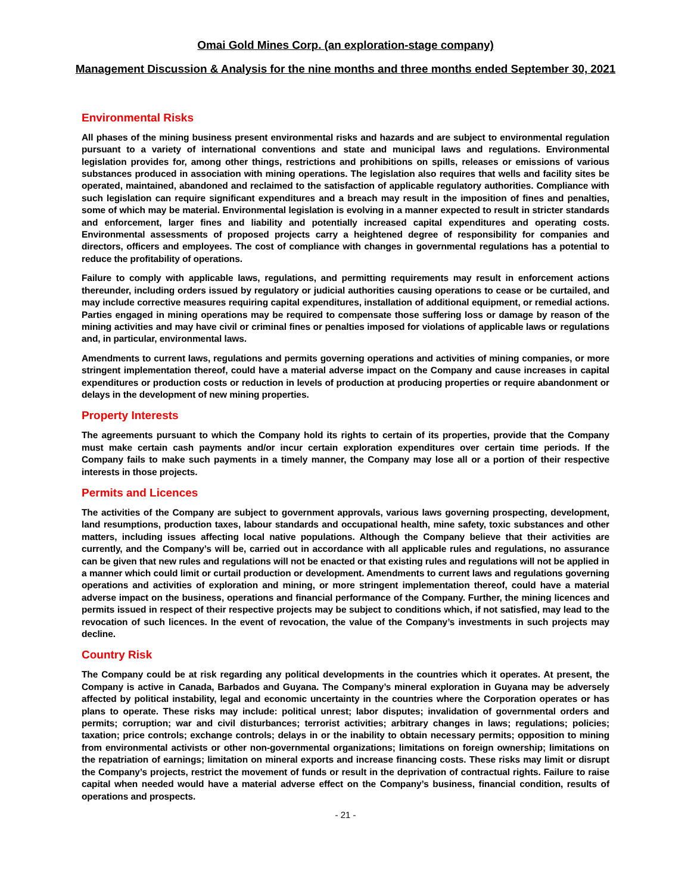Omai Gold Mines Corp. (an exploration-stage company)
Management Discussion & Analysis for the nine months and three months ended September 30, 2021
Environmental Risks
All phases of the mining business present environmental risks and hazards and are subject to environmental regulation pursuant to a variety of international conventions and state and municipal laws and regulations. Environmental legislation provides for, among other things, restrictions and prohibitions on spills, releases or emissions of various substances produced in association with mining operations. The legislation also requires that wells and facility sites be operated, maintained, abandoned and reclaimed to the satisfaction of applicable regulatory authorities. Compliance with such legislation can require significant expenditures and a breach may result in the imposition of fines and penalties, some of which may be material. Environmental legislation is evolving in a manner expected to result in stricter standards and enforcement, larger fines and liability and potentially increased capital expenditures and operating costs. Environmental assessments of proposed projects carry a heightened degree of responsibility for companies and directors, officers and employees. The cost of compliance with changes in governmental regulations has a potential to reduce the profitability of operations.
Failure to comply with applicable laws, regulations, and permitting requirements may result in enforcement actions thereunder, including orders issued by regulatory or judicial authorities causing operations to cease or be curtailed, and may include corrective measures requiring capital expenditures, installation of additional equipment, or remedial actions. Parties engaged in mining operations may be required to compensate those suffering loss or damage by reason of the mining activities and may have civil or criminal fines or penalties imposed for violations of applicable laws or regulations and, in particular, environmental laws.
Amendments to current laws, regulations and permits governing operations and activities of mining companies, or more stringent implementation thereof, could have a material adverse impact on the Company and cause increases in capital expenditures or production costs or reduction in levels of production at producing properties or require abandonment or delays in the development of new mining properties.
Property Interests
The agreements pursuant to which the Company hold its rights to certain of its properties, provide that the Company must make certain cash payments and/or incur certain exploration expenditures over certain time periods. If the Company fails to make such payments in a timely manner, the Company may lose all or a portion of their respective interests in those projects.
Permits and Licences
The activities of the Company are subject to government approvals, various laws governing prospecting, development, land resumptions, production taxes, labour standards and occupational health, mine safety, toxic substances and other matters, including issues affecting local native populations. Although the Company believe that their activities are currently, and the Company’s will be, carried out in accordance with all applicable rules and regulations, no assurance can be given that new rules and regulations will not be enacted or that existing rules and regulations will not be applied in a manner which could limit or curtail production or development. Amendments to current laws and regulations governing operations and activities of exploration and mining, or more stringent implementation thereof, could have a material adverse impact on the business, operations and financial performance of the Company. Further, the mining licences and permits issued in respect of their respective projects may be subject to conditions which, if not satisfied, may lead to the revocation of such licences. In the event of revocation, the value of the Company’s investments in such projects may decline.
Country Risk
The Company could be at risk regarding any political developments in the countries which it operates. At present, the Company is active in Canada, Barbados and Guyana. The Company’s mineral exploration in Guyana may be adversely affected by political instability, legal and economic uncertainty in the countries where the Corporation operates or has plans to operate. These risks may include: political unrest; labor disputes; invalidation of governmental orders and permits; corruption; war and civil disturbances; terrorist activities; arbitrary changes in laws; regulations; policies; taxation; price controls; exchange controls; delays in or the inability to obtain necessary permits; opposition to mining from environmental activists or other non-governmental organizations; limitations on foreign ownership; limitations on the repatriation of earnings; limitation on mineral exports and increase financing costs. These risks may limit or disrupt the Company’s projects, restrict the movement of funds or result in the deprivation of contractual rights. Failure to raise capital when needed would have a material adverse effect on the Company’s business, financial condition, results of operations and prospects.
- 21 -